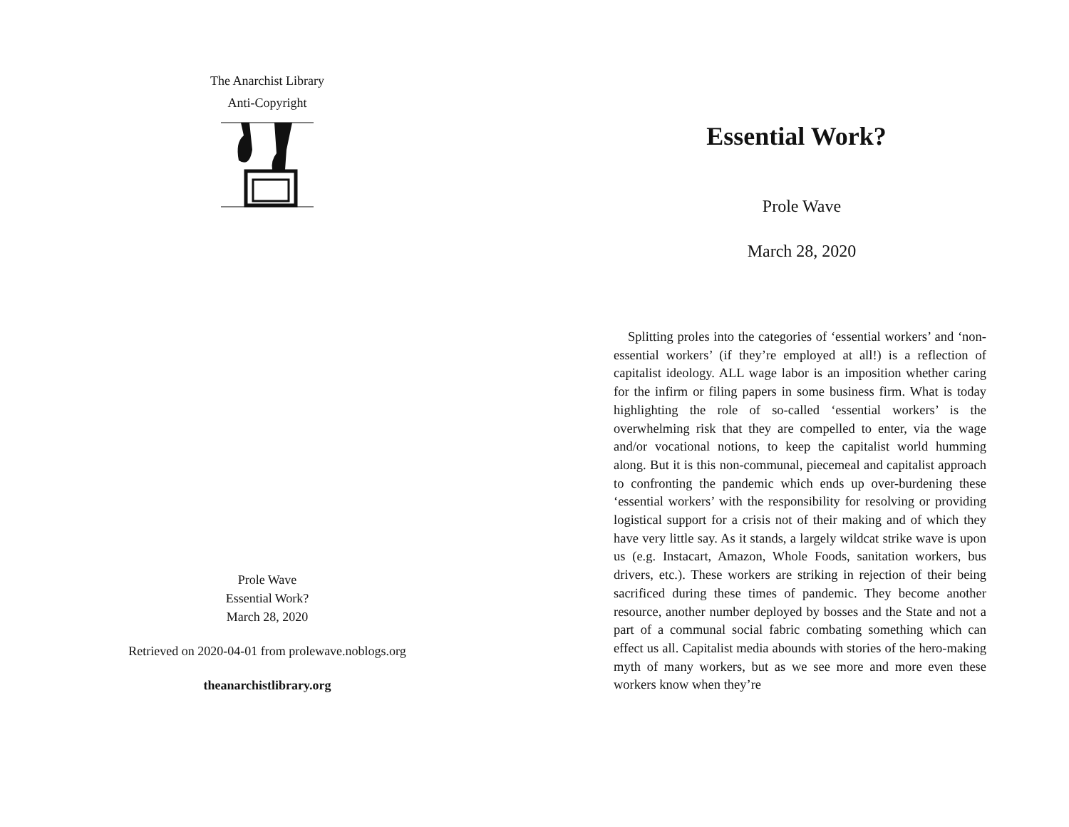The Anarchist Library
Anti-Copyright
Prole Wave
Essential Work?
March 28, 2020
Retrieved on 2020-04-01 from prolewave.noblogs.org
theanarchistlibrary.org
Essential Work?
Prole Wave
March 28, 2020
Splitting proles into the categories of ‘essential workers’ and ‘non-essential workers’ (if they’re employed at all!) is a reflection of capitalist ideology. ALL wage labor is an imposition whether caring for the infirm or filing papers in some business firm. What is today highlighting the role of so-called ‘essential workers’ is the overwhelming risk that they are compelled to enter, via the wage and/or vocational notions, to keep the capitalist world humming along. But it is this non-communal, piecemeal and capitalist approach to confronting the pandemic which ends up over-burdening these ‘essential workers’ with the responsibility for resolving or providing logistical support for a crisis not of their making and of which they have very little say. As it stands, a largely wildcat strike wave is upon us (e.g. Instacart, Amazon, Whole Foods, sanitation workers, bus drivers, etc.). These workers are striking in rejection of their being sacrificed during these times of pandemic. They become another resource, another number deployed by bosses and the State and not a part of a communal social fabric combating something which can effect us all. Capitalist media abounds with stories of the hero-making myth of many workers, but as we see more and more even these workers know when they’re